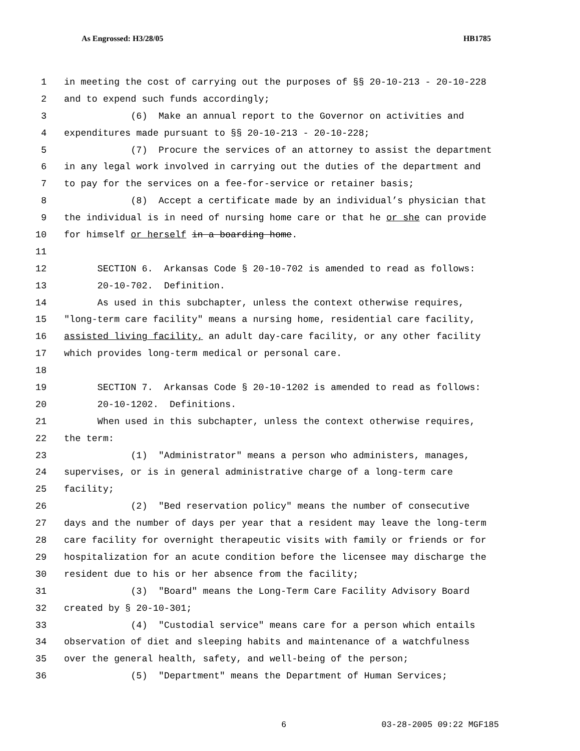As Engrossed: H3/28/05 HB1785
1 in meeting the cost of carrying out the purposes of §§ 20-10-213 - 20-10-228
2 and to expend such funds accordingly;
3 (6) Make an annual report to the Governor on activities and
4 expenditures made pursuant to §§ 20-10-213 - 20-10-228;
5 (7) Procure the services of an attorney to assist the department
6 in any legal work involved in carrying out the duties of the department and
7 to pay for the services on a fee-for-service or retainer basis;
8 (8) Accept a certificate made by an individual’s physician that
9 the individual is in need of nursing home care or that he or she can provide
10 for himself or herself in a boarding home.
11
12 SECTION 6. Arkansas Code § 20-10-702 is amended to read as follows:
13 20-10-702. Definition.
14 As used in this subchapter, unless the context otherwise requires,
15 "long-term care facility" means a nursing home, residential care facility,
16 assisted living facility, an adult day-care facility, or any other facility
17 which provides long-term medical or personal care.
18
19 SECTION 7. Arkansas Code § 20-10-1202 is amended to read as follows:
20 20-10-1202. Definitions.
21 When used in this subchapter, unless the context otherwise requires,
22 the term:
23 (1) "Administrator" means a person who administers, manages,
24 supervises, or is in general administrative charge of a long-term care
25 facility;
26 (2) "Bed reservation policy" means the number of consecutive
27 days and the number of days per year that a resident may leave the long-term
28 care facility for overnight therapeutic visits with family or friends or for
29 hospitalization for an acute condition before the licensee may discharge the
30 resident due to his or her absence from the facility;
31 (3) "Board" means the Long-Term Care Facility Advisory Board
32 created by § 20-10-301;
33 (4) "Custodial service" means care for a person which entails
34 observation of diet and sleeping habits and maintenance of a watchfulness
35 over the general health, safety, and well-being of the person;
36 (5) "Department" means the Department of Human Services;
6 03-28-2005 09:22 MGF185